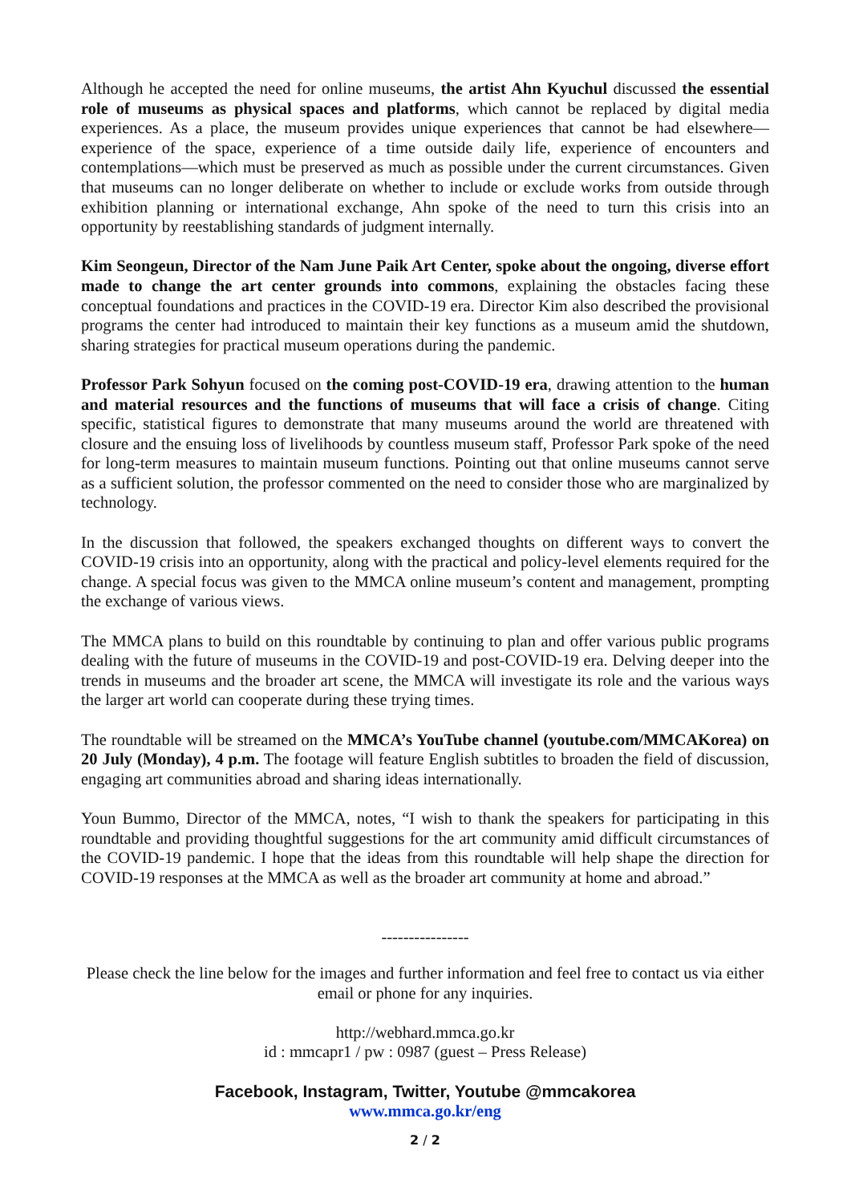Although he accepted the need for online museums, the artist Ahn Kyuchul discussed the essential role of museums as physical spaces and platforms, which cannot be replaced by digital media experiences. As a place, the museum provides unique experiences that cannot be had elsewhere—experience of the space, experience of a time outside daily life, experience of encounters and contemplations—which must be preserved as much as possible under the current circumstances. Given that museums can no longer deliberate on whether to include or exclude works from outside through exhibition planning or international exchange, Ahn spoke of the need to turn this crisis into an opportunity by reestablishing standards of judgment internally.
Kim Seongeun, Director of the Nam June Paik Art Center, spoke about the ongoing, diverse effort made to change the art center grounds into commons, explaining the obstacles facing these conceptual foundations and practices in the COVID-19 era. Director Kim also described the provisional programs the center had introduced to maintain their key functions as a museum amid the shutdown, sharing strategies for practical museum operations during the pandemic.
Professor Park Sohyun focused on the coming post-COVID-19 era, drawing attention to the human and material resources and the functions of museums that will face a crisis of change. Citing specific, statistical figures to demonstrate that many museums around the world are threatened with closure and the ensuing loss of livelihoods by countless museum staff, Professor Park spoke of the need for long-term measures to maintain museum functions. Pointing out that online museums cannot serve as a sufficient solution, the professor commented on the need to consider those who are marginalized by technology.
In the discussion that followed, the speakers exchanged thoughts on different ways to convert the COVID-19 crisis into an opportunity, along with the practical and policy-level elements required for the change. A special focus was given to the MMCA online museum’s content and management, prompting the exchange of various views.
The MMCA plans to build on this roundtable by continuing to plan and offer various public programs dealing with the future of museums in the COVID-19 and post-COVID-19 era. Delving deeper into the trends in museums and the broader art scene, the MMCA will investigate its role and the various ways the larger art world can cooperate during these trying times.
The roundtable will be streamed on the MMCA’s YouTube channel (youtube.com/MMCAKorea) on 20 July (Monday), 4 p.m. The footage will feature English subtitles to broaden the field of discussion, engaging art communities abroad and sharing ideas internationally.
Youn Bummo, Director of the MMCA, notes, “I wish to thank the speakers for participating in this roundtable and providing thoughtful suggestions for the art community amid difficult circumstances of the COVID-19 pandemic. I hope that the ideas from this roundtable will help shape the direction for COVID-19 responses at the MMCA as well as the broader art community at home and abroad.”
----------------
Please check the line below for the images and further information and feel free to contact us via either email or phone for any inquiries.
http://webhard.mmca.go.kr
id : mmcapr1 / pw : 0987 (guest – Press Release)
Facebook, Instagram, Twitter, Youtube @mmcakorea
www.mmca.go.kr/eng
2 / 2